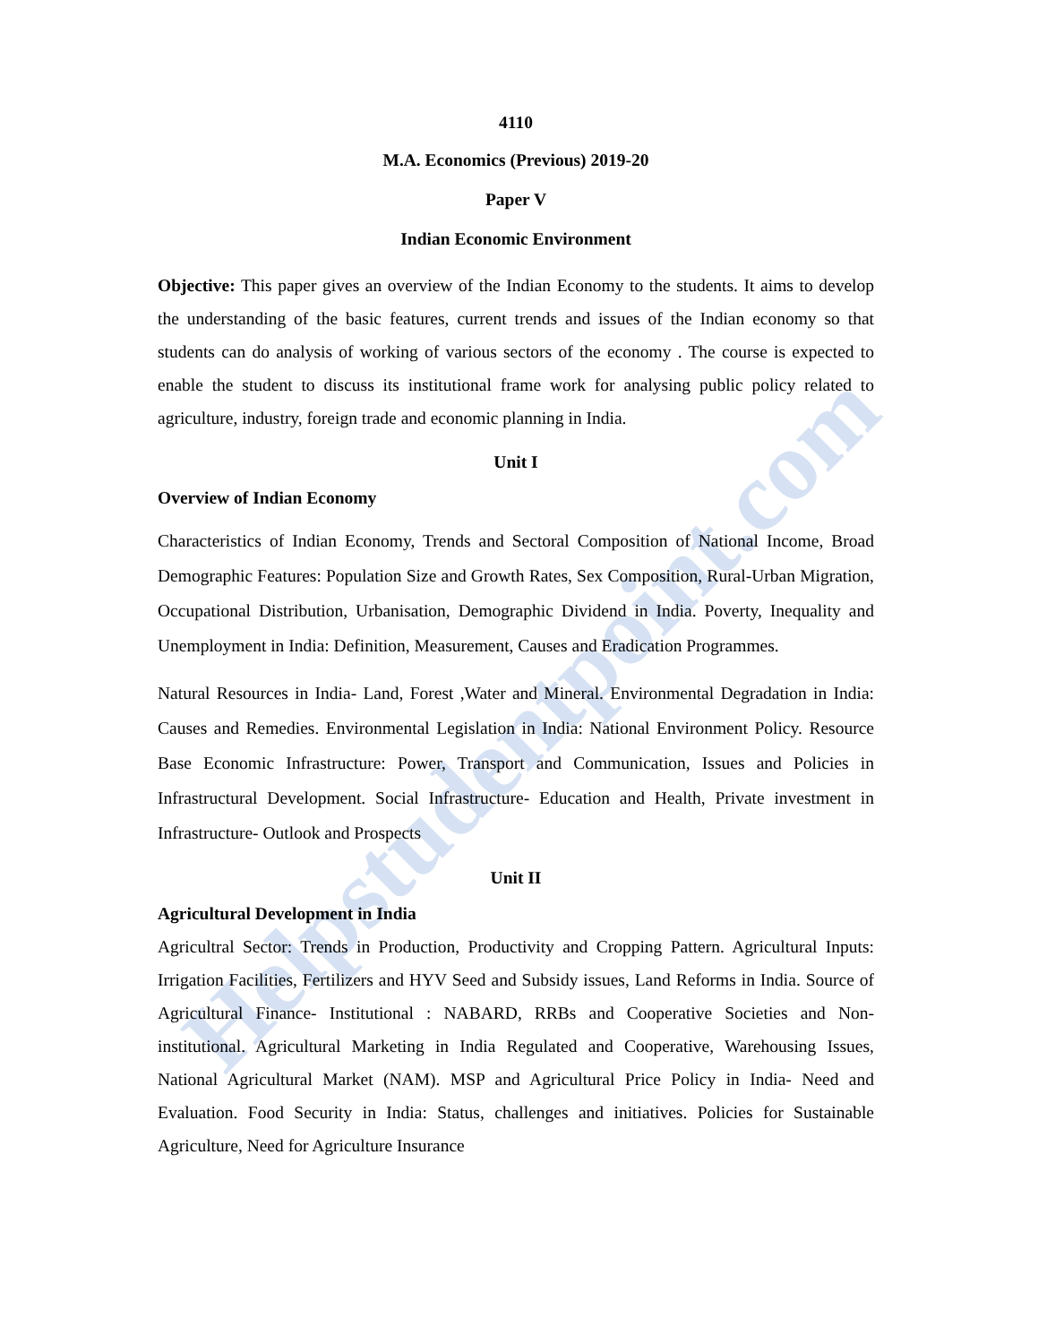Helpstudentpoint.com
4110
M.A. Economics (Previous) 2019-20
Paper V
Indian Economic Environment
Objective: This paper gives an overview of the Indian Economy to the students. It aims to develop the understanding of the basic features, current trends and issues of the Indian economy so that students can do analysis of working of various sectors of the economy . The course is expected to enable the student to discuss its institutional frame work for analysing public policy related to agriculture, industry, foreign trade and economic planning in India.
Unit I
Overview of Indian Economy
Characteristics of Indian Economy, Trends and Sectoral Composition of National Income, Broad Demographic Features: Population Size and Growth Rates, Sex Composition, Rural-Urban Migration, Occupational Distribution, Urbanisation, Demographic Dividend in India. Poverty, Inequality and Unemployment in India: Definition, Measurement, Causes and Eradication Programmes.
Natural Resources in India- Land, Forest ,Water and Mineral. Environmental Degradation in India: Causes and Remedies. Environmental Legislation in India: National Environment Policy. Resource Base Economic Infrastructure: Power, Transport and Communication, Issues and Policies in Infrastructural Development. Social Infrastructure- Education and Health, Private investment in Infrastructure- Outlook and Prospects
Unit II
Agricultural Development in India
Agricultral Sector: Trends in Production, Productivity and Cropping Pattern. Agricultural Inputs: Irrigation Facilities, Fertilizers and HYV Seed and Subsidy issues, Land Reforms in India. Source of Agricultural Finance- Institutional : NABARD, RRBs and Cooperative Societies and Non-institutional. Agricultural Marketing in India Regulated and Cooperative, Warehousing Issues, National Agricultural Market (NAM). MSP and Agricultural Price Policy in India- Need and Evaluation. Food Security in India: Status, challenges and initiatives. Policies for Sustainable Agriculture, Need for Agriculture Insurance